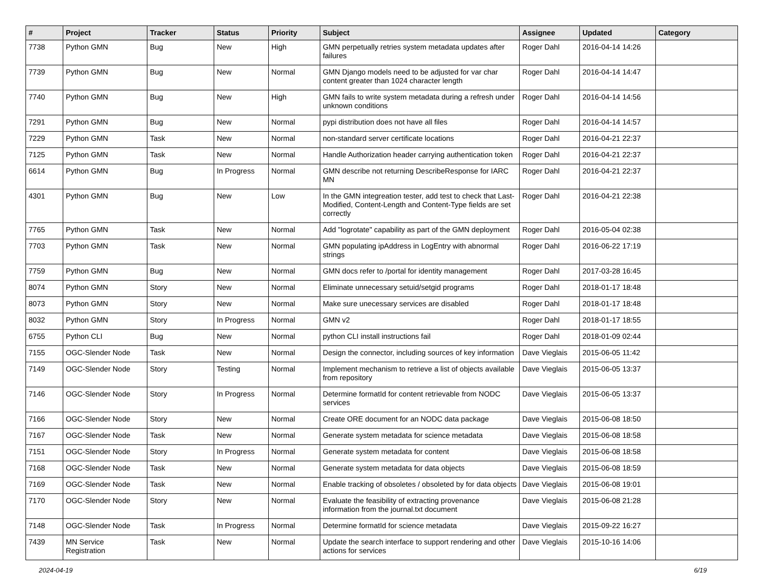| # | Project | Tracker | Status | Priority | Subject | Assignee | Updated | Category |
| --- | --- | --- | --- | --- | --- | --- | --- | --- |
| 7738 | Python GMN | Bug | New | High | GMN perpetually retries system metadata updates after failures | Roger Dahl | 2016-04-14 14:26 | |
| 7739 | Python GMN | Bug | New | Normal | GMN Django models need to be adjusted for var char content greater than 1024 character length | Roger Dahl | 2016-04-14 14:47 | |
| 7740 | Python GMN | Bug | New | High | GMN fails to write system metadata during a refresh under unknown conditions | Roger Dahl | 2016-04-14 14:56 | |
| 7291 | Python GMN | Bug | New | Normal | pypi distribution does not have all files | Roger Dahl | 2016-04-14 14:57 | |
| 7229 | Python GMN | Task | New | Normal | non-standard server certificate locations | Roger Dahl | 2016-04-21 22:37 | |
| 7125 | Python GMN | Task | New | Normal | Handle Authorization header carrying authentication token | Roger Dahl | 2016-04-21 22:37 | |
| 6614 | Python GMN | Bug | In Progress | Normal | GMN describe not returning DescribeResponse for IARC MN | Roger Dahl | 2016-04-21 22:37 | |
| 4301 | Python GMN | Bug | New | Low | In the GMN integreation tester, add test to check that Last-Modified, Content-Length and Content-Type fields are set correctly | Roger Dahl | 2016-04-21 22:38 | |
| 7765 | Python GMN | Task | New | Normal | Add "logrotate" capability as part of the GMN deployment | Roger Dahl | 2016-05-04 02:38 | |
| 7703 | Python GMN | Task | New | Normal | GMN populating ipAddress in LogEntry with abnormal strings | Roger Dahl | 2016-06-22 17:19 | |
| 7759 | Python GMN | Bug | New | Normal | GMN docs refer to /portal for identity management | Roger Dahl | 2017-03-28 16:45 | |
| 8074 | Python GMN | Story | New | Normal | Eliminate unnecessary setuid/setgid programs | Roger Dahl | 2018-01-17 18:48 | |
| 8073 | Python GMN | Story | New | Normal | Make sure unecessary services are disabled | Roger Dahl | 2018-01-17 18:48 | |
| 8032 | Python GMN | Story | In Progress | Normal | GMN v2 | Roger Dahl | 2018-01-17 18:55 | |
| 6755 | Python CLI | Bug | New | Normal | python CLI install instructions fail | Roger Dahl | 2018-01-09 02:44 | |
| 7155 | OGC-Slender Node | Task | New | Normal | Design the connector, including sources of key information | Dave Vieglais | 2015-06-05 11:42 | |
| 7149 | OGC-Slender Node | Story | Testing | Normal | Implement mechanism to retrieve a list of objects available from repository | Dave Vieglais | 2015-06-05 13:37 | |
| 7146 | OGC-Slender Node | Story | In Progress | Normal | Determine formatId for content retrievable from NODC services | Dave Vieglais | 2015-06-05 13:37 | |
| 7166 | OGC-Slender Node | Story | New | Normal | Create ORE document for an NODC data package | Dave Vieglais | 2015-06-08 18:50 | |
| 7167 | OGC-Slender Node | Task | New | Normal | Generate system metadata for science metadata | Dave Vieglais | 2015-06-08 18:58 | |
| 7151 | OGC-Slender Node | Story | In Progress | Normal | Generate system metadata for content | Dave Vieglais | 2015-06-08 18:58 | |
| 7168 | OGC-Slender Node | Task | New | Normal | Generate system metadata for data objects | Dave Vieglais | 2015-06-08 18:59 | |
| 7169 | OGC-Slender Node | Task | New | Normal | Enable tracking of obsoletes / obsoleted by for data objects | Dave Vieglais | 2015-06-08 19:01 | |
| 7170 | OGC-Slender Node | Story | New | Normal | Evaluate the feasibility of extracting provenance information from the journal.txt document | Dave Vieglais | 2015-06-08 21:28 | |
| 7148 | OGC-Slender Node | Task | In Progress | Normal | Determine formatId for science metadata | Dave Vieglais | 2015-09-22 16:27 | |
| 7439 | MN Service Registration | Task | New | Normal | Update the search interface to support rendering and other actions for services | Dave Vieglais | 2015-10-16 14:06 | |
2024-04-19 6/19